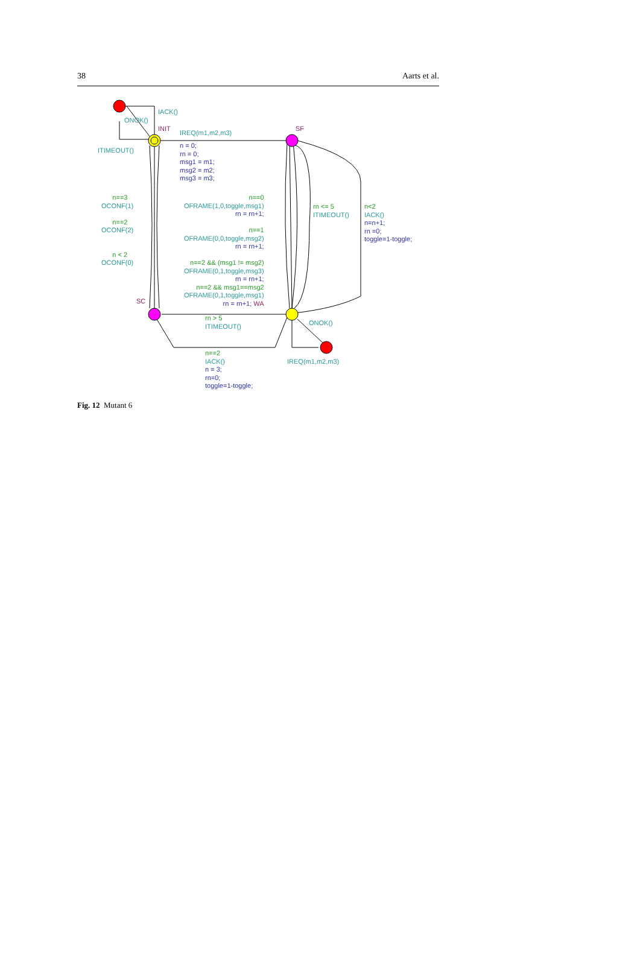38 Aarts et al.
IACK()
ONOK()
INIT
IREQ(m1,m2,m3)
SF
ITIMEOUT()
n = 0;
rn = 0;
msg1 = m1;
msg2 = m2;
msg3 = m3;
n==3
OCONF(1)
n==2
OCONF(2)
n < 2
OCONF(0)
n==0
OFRAME(1,0,toggle,msg1)
rn = rn+1;
n==1
OFRAME(0,0,toggle,msg2)
rn = rn+1;
n==2 && (msg1 != msg2)
OFRAME(0,1,toggle,msg3)
rn = rn+1;
n==2 && msg1==msg2
OFRAME(0,1,toggle,msg1)
rn = rn+1; WA
rn <= 5
ITIMEOUT()
n<2
IACK()
n=n+1;
rn =0;
toggle=1-toggle;
SC
rn > 5
ITIMEOUT()
ONOK()
n==2
IACK()
n = 3;
rn=0;
toggle=1-toggle;
IREQ(m1,m2,m3)
Fig. 12 Mutant 6